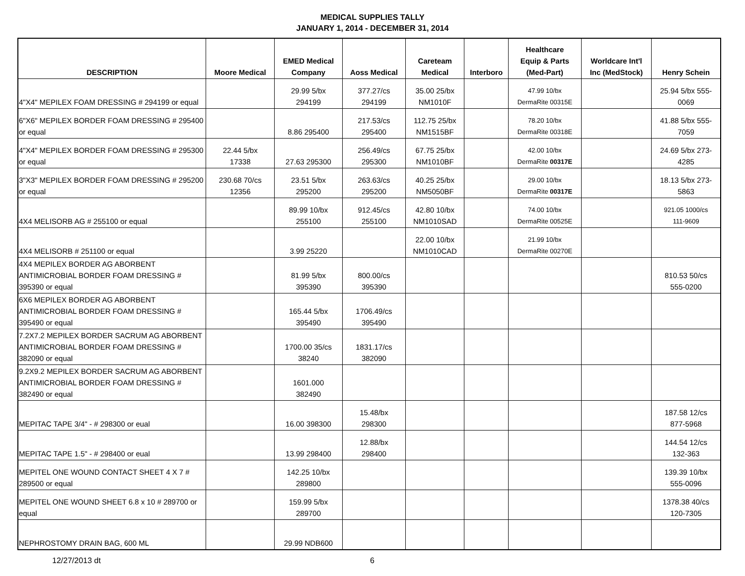MEDICAL SUPPLIES TALLY
JANUARY 1, 2014 - DECEMBER 31, 2014
| DESCRIPTION | Moore Medical | EMED Medical Company | Aoss Medical | Careteam Medical | Interboro | Healthcare Equip & Parts (Med-Part) | Worldcare Int'l Inc (MedStock) | Henry Schein |
| --- | --- | --- | --- | --- | --- | --- | --- | --- |
| 4"X4" MEPILEX FOAM DRESSING # 294199 or equal | | 29.99 5/bx 294199 | 377.27/cs 294199 | 35.00 25/bx NM1010F | | 47.99 10/bx DermaRite 00315E | | 25.94 5/bx 555- 0069 |
| 6"X6" MEPILEX BORDER FOAM DRESSING # 295400 or equal | | 8.86 295400 | 217.53/cs 295400 | 112.75 25/bx NM1515BF | | 78.20 10/bx DermaRite 00318E | | 41.88 5/bx 555- 7059 |
| 4"X4" MEPILEX BORDER FOAM DRESSING # 295300 or equal | 22.44 5/bx 17338 | 27.63 295300 | 256.49/cs 295300 | 67.75 25/bx NM1010BF | | 42.00 10/bx DermaRite 00317E | | 24.69 5/bx 273- 4285 |
| 3"X3" MEPILEX BORDER FOAM DRESSING # 295200 or equal | 230.68 70/cs 12356 | 23.51 5/bx 295200 | 263.63/cs 295200 | 40.25 25/bx NM5050BF | | 29.00 10/bx DermaRite 00317E | | 18.13 5/bx 273- 5863 |
| 4X4 MELISORB AG # 255100 or equal | | 89.99 10/bx 255100 | 912.45/cs 255100 | 42.80 10/bx NM1010SAD | | 74.00 10/bx DermaRite 00525E | | 921.05 1000/cs 111-9609 |
| 4X4 MELISORB # 251100 or equal | | 3.99 25220 | | 22.00 10/bx NM1010CAD | | 21.99 10/bx DermaRite 00270E | | |
| 4X4 MEPILEX BORDER AG ABORBENT ANTIMICROBIAL BORDER FOAM DRESSING # 395390 or equal | | 81.99 5/bx 395390 | 800.00/cs 395390 | | | | | 810.53 50/cs 555-0200 |
| 6X6 MEPILEX BORDER AG ABORBENT ANTIMICROBIAL BORDER FOAM DRESSING # 395490 or equal | | 165.44 5/bx 395490 | 1706.49/cs 395490 | | | | | |
| 7.2X7.2 MEPILEX BORDER SACRUM AG ABORBENT ANTIMICROBIAL BORDER FOAM DRESSING # 382090 or equal | | 1700.00 35/cs 38240 | 1831.17/cs 382090 | | | | | |
| 9.2X9.2 MEPILEX BORDER SACRUM AG ABORBENT ANTIMICROBIAL BORDER FOAM DRESSING # 382490 or equal | | 1601.000 382490 | | | | | | |
| MEPITAC TAPE 3/4" - # 298300 or eual | | 16.00 398300 | 15.48/bx 298300 | | | | | 187.58 12/cs 877-5968 |
| MEPITAC TAPE 1.5" - # 298400 or eual | | 13.99 298400 | 12.88/bx 298400 | | | | | 144.54 12/cs 132-363 |
| MEPITEL ONE WOUND CONTACT SHEET 4 X 7 # 289500 or equal | | 142.25 10/bx 289800 | | | | | | 139.39 10/bx 555-0096 |
| MEPITEL ONE WOUND SHEET 6.8 x 10 # 289700 or equal | | 159.99 5/bx 289700 | | | | | | 1378.38 40/cs 120-7305 |
| NEPHROSTOMY DRAIN BAG, 600 ML | | 29.99 NDB600 | | | | | | |
12/27/2013 dt 6